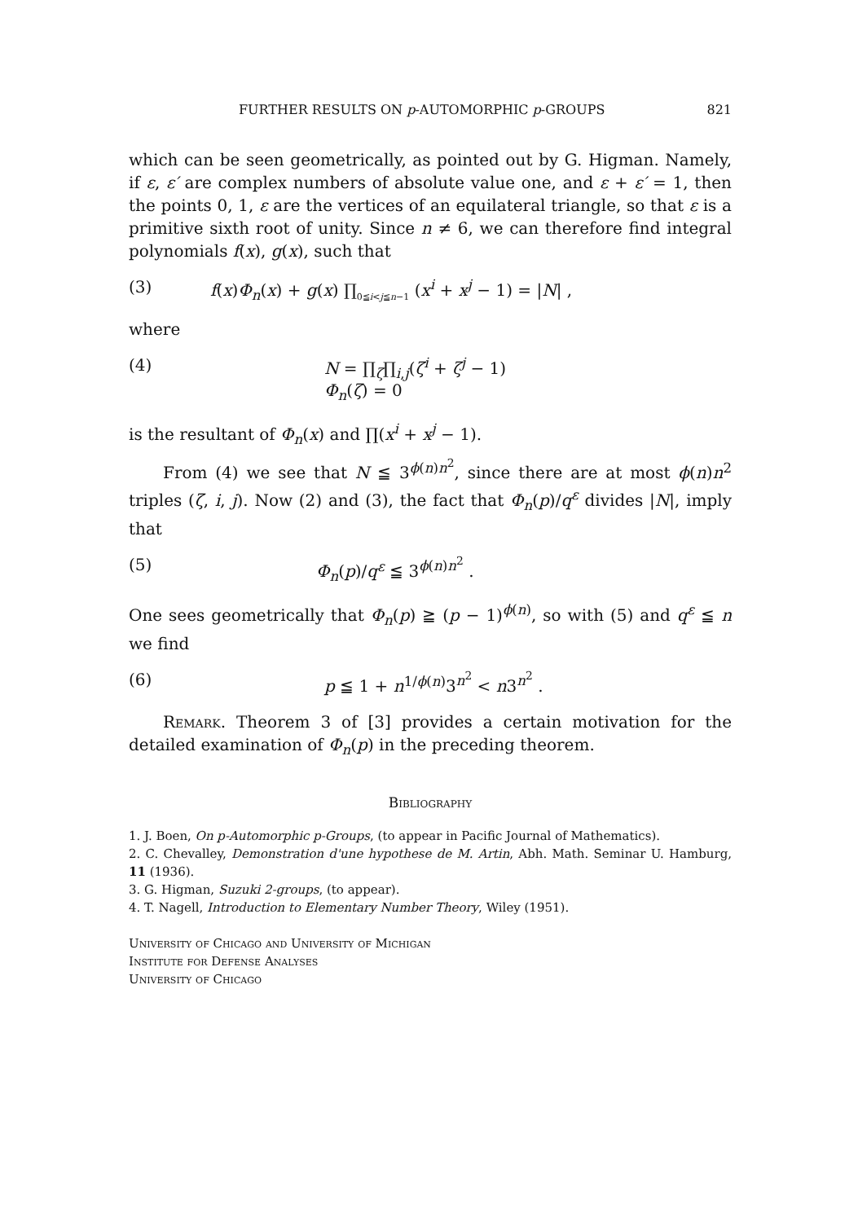FURTHER RESULTS ON p-AUTOMORPHIC p-GROUPS 821
which can be seen geometrically, as pointed out by G. Higman. Namely, if ε, ε′ are complex numbers of absolute value one, and ε + ε′ = 1, then the points 0, 1, ε are the vertices of an equilateral triangle, so that ε is a primitive sixth root of unity. Since n ≠ 6, we can therefore find integral polynomials f(x), g(x), such that
(3) f(x)Φ<sub>n</sub>(x) + g(x) ∏<sub>0≦i<j≦n−1</sub> (x<sup>i</sup> + x<sup>j</sup> − 1) = |N| ,
where
(4) N = ∏<sub>ζ</sub>∏<sub>i,j</sub>(ζ<sup>i</sup> + ζ<sup>j</sup> − 1)
Φ<sub>n</sub>(ζ) = 0
is the resultant of Φ<sub>n</sub>(x) and ∏(x<sup>i</sup> + x<sup>j</sup> − 1).
From (4) we see that N ≦ 3<sup>ϕ(n)n<sup>2</sup></sup>, since there are at most ϕ(n)n<sup>2</sup> triples (ζ, i, j). Now (2) and (3), the fact that Φ<sub>n</sub>(p)/q<sup>ε</sup> divides |N|, imply that
(5) Φ<sub>n</sub>(p)/q<sup>ε</sup> ≦ 3<sup>ϕ(n)n<sup>2</sup></sup> .
One sees geometrically that Φ<sub>n</sub>(p) ≧ (p − 1)<sup>ϕ(n)</sup>, so with (5) and q<sup>ε</sup> ≦ n we find
(6) p ≦ 1 + n<sup>1/ϕ(n)</sup>3<sup>n<sup>2</sup></sup> < n3<sup>n<sup>2</sup></sup> .
Remark. Theorem 3 of [3] provides a certain motivation for the detailed examination of Φ<sub>n</sub>(p) in the preceding theorem.
Bibliography
1. J. Boen, On p-Automorphic p-Groups, (to appear in Pacific Journal of Mathematics).
2. C. Chevalley, Demonstration d'une hypothese de M. Artin, Abh. Math. Seminar U. Hamburg, 11 (1936).
3. G. Higman, Suzuki 2-groups, (to appear).
4. T. Nagell, Introduction to Elementary Number Theory, Wiley (1951).
University of Chicago and University of Michigan
Institute for Defense Analyses
University of Chicago